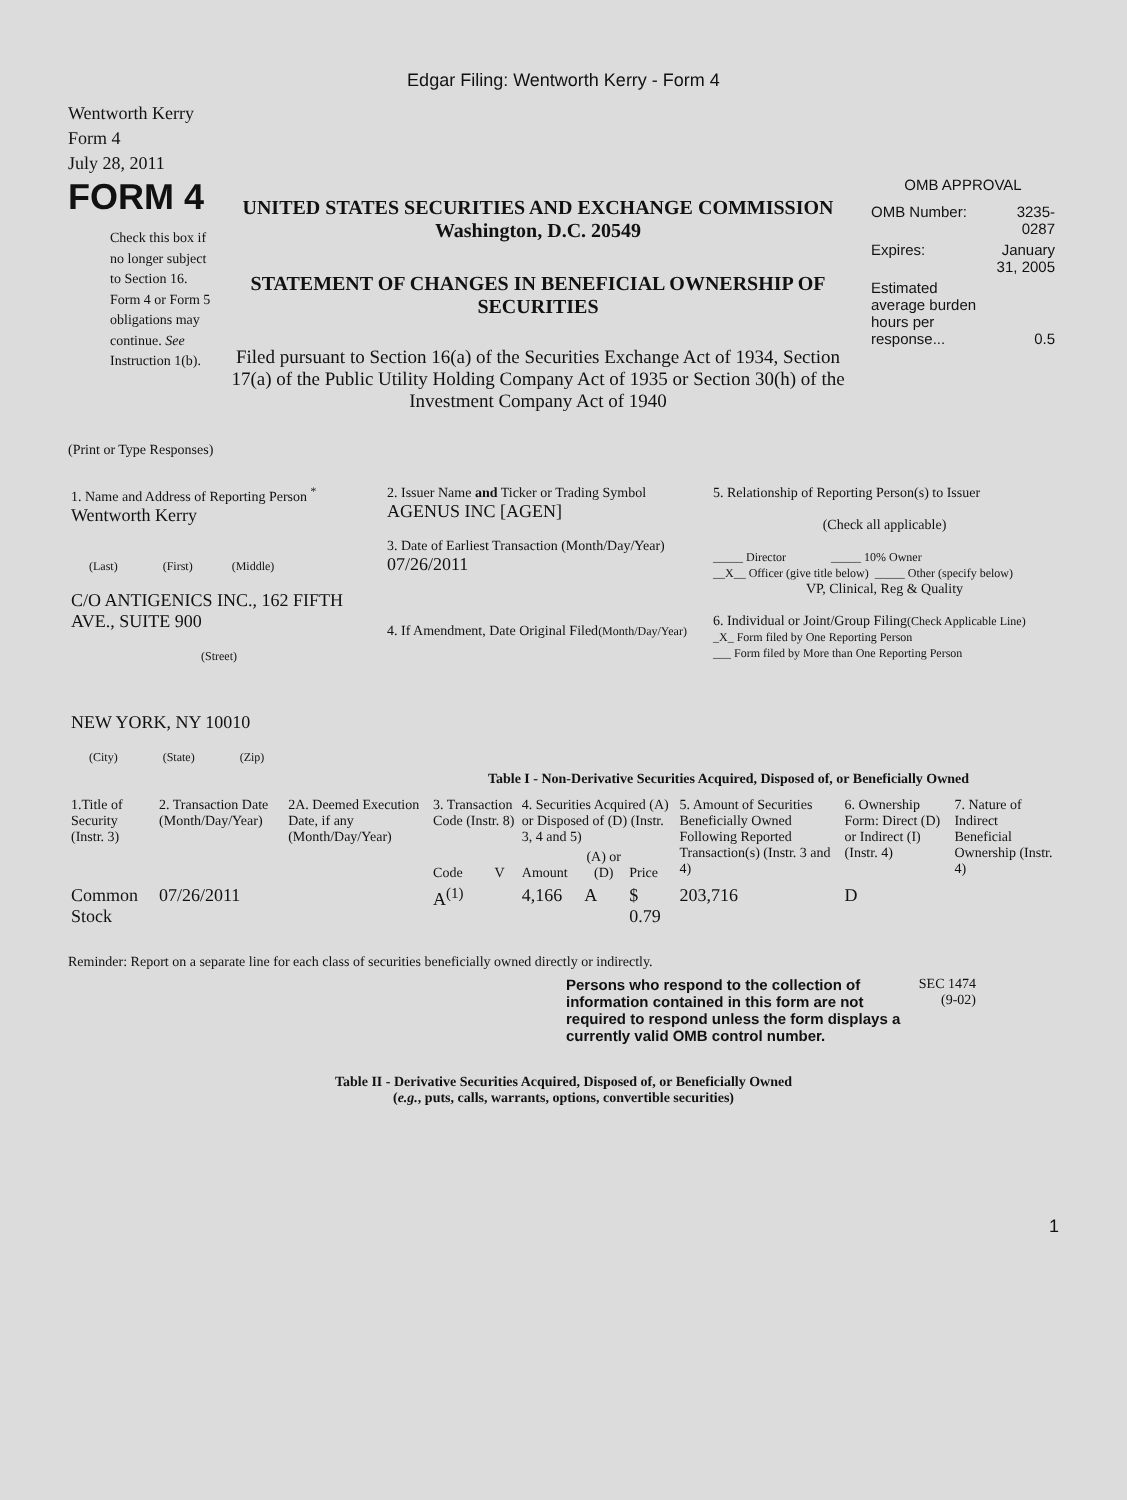Edgar Filing: Wentworth Kerry - Form 4
Wentworth Kerry
Form 4
July 28, 2011
FORM 4
Check this box if no longer subject to Section 16. Form 4 or Form 5 obligations may continue. See Instruction 1(b).
UNITED STATES SECURITIES AND EXCHANGE COMMISSION
Washington, D.C. 20549
STATEMENT OF CHANGES IN BENEFICIAL OWNERSHIP OF SECURITIES
Filed pursuant to Section 16(a) of the Securities Exchange Act of 1934, Section 17(a) of the Public Utility Holding Company Act of 1935 or Section 30(h) of the Investment Company Act of 1940
OMB APPROVAL
| OMB Number: | 3235-0287 |
| Expires: | January 31, 2005 |
| Estimated average burden hours per response... | 0.5 |
(Print or Type Responses)
| 1. Name and Address of Reporting Person <sup>*</sup> Wentworth Kerry (Last) (First) (Middle) C/O ANTIGENICS INC., 162 FIFTH AVE., SUITE 900 (Street) NEW YORK, NY 10010 (City) (State) (Zip) | 2. Issuer Name and Ticker or Trading Symbol AGENUS INC [AGEN] 3. Date of Earliest Transaction (Month/Day/Year) 07/26/2011 4. If Amendment, Date Original Filed (Month/Day/Year) | 5. Relationship of Reporting Person(s) to Issuer (Check all applicable) _____ Director _____ 10% Owner __X__ Officer (give title below) _____ Other (specify below) VP, Clinical, Reg & Quality 6. Individual or Joint/Group Filing (Check Applicable Line) _X_ Form filed by One Reporting Person ___ Form filed by More than One Reporting Person |
Table I - Non-Derivative Securities Acquired, Disposed of, or Beneficially Owned
| 1.Title of Security (Instr. 3) | 2. Transaction Date (Month/Day/Year) | 2A. Deemed Execution Date, if any (Month/Day/Year) | 3. Transaction Code (Instr. 8) | | 4. Securities Acquired (A) or Disposed of (D) (Instr. 3, 4 and 5) | | | 5. Amount of Securities Beneficially Owned Following Reported Transaction(s) (Instr. 3 and 4) | 6. Ownership Form: Direct (D) or Indirect (I) (Instr. 4) | 7. Nature of Indirect Beneficial Ownership (Instr. 4) |
| --- | --- | --- | --- | --- | --- | --- | --- | --- | --- | --- |
| | | | Code | V | Amount | (A) or (D) | Price | | | |
| Common Stock | 07/26/2011 | | A<sup>(1)</sup> | | 4,166 | A | $ 0.79 | 203,716 | D | |
Reminder: Report on a separate line for each class of securities beneficially owned directly or indirectly.
Persons who respond to the collection of information contained in this form are not required to respond unless the form displays a currently valid OMB control number.
SEC 1474 (9-02)
Table II - Derivative Securities Acquired, Disposed of, or Beneficially Owned
(e.g., puts, calls, warrants, options, convertible securities)
1